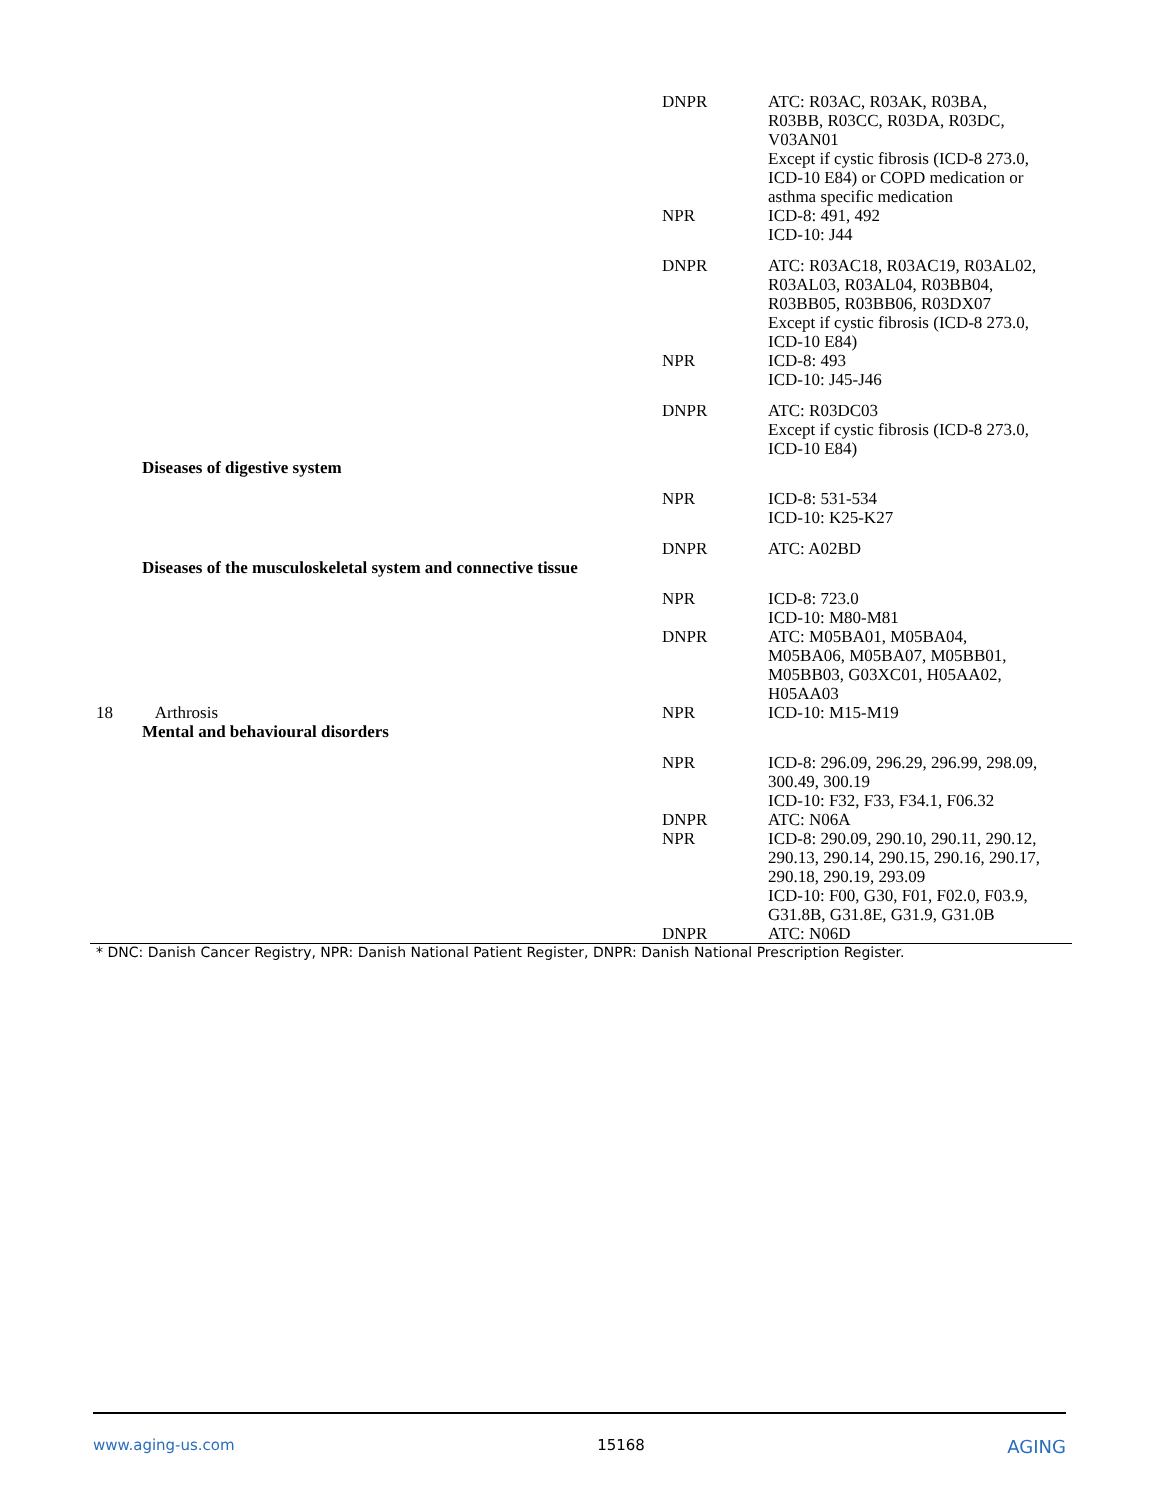| | | DNPR | ATC: R03AC, R03AK, R03BA, R03BB, R03CC, R03DA, R03DC, V03AN01 Except if cystic fibrosis (ICD-8 273.0, ICD-10 E84) or COPD medication or asthma specific medication |
| | | NPR | ICD-8: 491, 492 ICD-10: J44 |
| | | DNPR | ATC: R03AC18, R03AC19, R03AL02, R03AL03, R03AL04, R03BB04, R03BB05, R03BB06, R03DX07 Except if cystic fibrosis (ICD-8 273.0, ICD-10 E84) |
| | | NPR | ICD-8: 493 ICD-10: J45-J46 |
| | | DNPR | ATC: R03DC03 Except if cystic fibrosis (ICD-8 273.0, ICD-10 E84) |
| | Diseases of digestive system | | |
| | | NPR | ICD-8: 531-534 ICD-10: K25-K27 |
| | | DNPR | ATC: A02BD |
| | Diseases of the musculoskeletal system and connective tissue | | |
| | | NPR | ICD-8: 723.0 ICD-10: M80-M81 |
| | | DNPR | ATC: M05BA01, M05BA04, M05BA06, M05BA07, M05BB01, M05BB03, G03XC01, H05AA02, H05AA03 |
| 18 | Arthrosis Mental and behavioural disorders | NPR | ICD-10: M15-M19 |
| | | NPR | ICD-8: 296.09, 296.29, 296.99, 298.09, 300.49, 300.19 ICD-10: F32, F33, F34.1, F06.32 |
| | | DNPR | ATC: N06A |
| | | NPR | ICD-8: 290.09, 290.10, 290.11, 290.12, 290.13, 290.14, 290.15, 290.16, 290.17, 290.18, 290.19, 293.09 ICD-10: F00, G30, F01, F02.0, F03.9, G31.8B, G31.8E, G31.9, G31.0B |
| | | DNPR | ATC: N06D |
* DNC: Danish Cancer Registry, NPR: Danish National Patient Register, DNPR: Danish National Prescription Register.
www.aging-us.com 15168 AGING